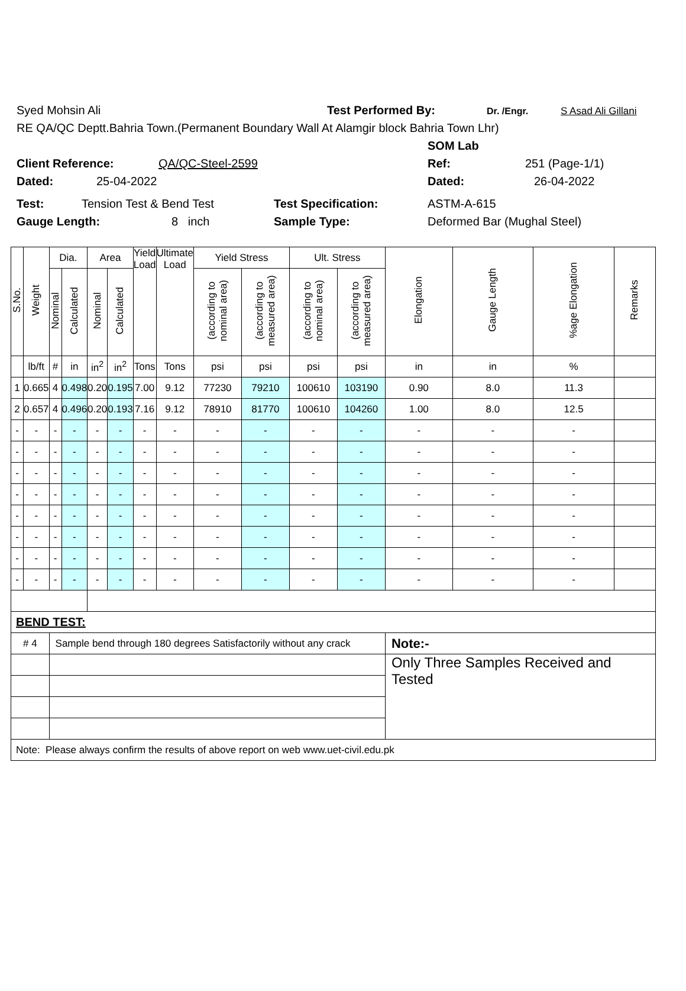Syed Mohsin Ali Test Performed By: Dr. /Engr. S Asad Ali Gillani
RE QA/QC Deptt.Bahria Town.(Permanent Boundary Wall At Alamgir block Bahria Town Lhr)
SOM Lab
Client Reference: QA/QC-Steel-2599 Ref: 251 (Page-1/1)
Dated: 25-04-2022 Dated: 26-04-2022
Test: Tension Test & Bend Test Test Specification: ASTM-A-615
Gauge Length: 8 inch Sample Type: Deformed Bar (Mughal Steel)
| S.No. | Weight | Dia. | | Area | | Yield Load | Ultimate Load | Yield Stress | | Ult. Stress | | Elongation | Gauge Length | %age Elongation | Remarks |
| --- | --- | --- | --- | --- | --- | --- | --- | --- | --- | --- | --- | --- | --- | --- | --- |
| | | Nominal | Calculated | Nominal | Calculated | | | (according to nominal area) | (according to measured area) | (according to nominal area) | (according to measured area) | | | | |
| | lb/ft | # | in | in<sup>2</sup> | in<sup>2</sup> | Tons | Tons | psi | psi | psi | psi | in | in | % | |
| 1 | 0.665 | 4 | 0.498 | 0.20 | 0.195 | 7.00 | 9.12 | 77230 | 79210 | 100610 | 103190 | 0.90 | 8.0 | 11.3 | |
| 2 | 0.657 | 4 | 0.496 | 0.20 | 0.193 | 7.16 | 9.12 | 78910 | 81770 | 100610 | 104260 | 1.00 | 8.0 | 12.5 | |
| - | - | - | - | - | - | - | - | - | - | - | - | - | - | - | |
| - | - | - | - | - | - | - | - | - | - | - | - | - | - | - | |
| - | - | - | - | - | - | - | - | - | - | - | - | - | - | - | |
| - | - | - | - | - | - | - | - | - | - | - | - | - | - | - | |
| - | - | - | - | - | - | - | - | - | - | - | - | - | - | - | |
| - | - | - | - | - | - | - | - | - | - | - | - | - | - | - | |
| - | - | - | - | - | - | - | - | - | - | - | - | - | - | - | |
| - | - | - | - | - | - | - | - | - | - | - | - | - | - | - | |
| BEND TEST: | | | | | | | | | | | | | | | |
| # 4 | | Sample bend through 180 degrees Satisfactorily without any crack | | | | | | | | | | Note:- | | | |
| | | | | | | | | | | | | Only Three Samples Received and Tested | | | |
| Note: Please always confirm the results of above report on web www.uet-civil.edu.pk | | | | | | | | | | | | | | | |